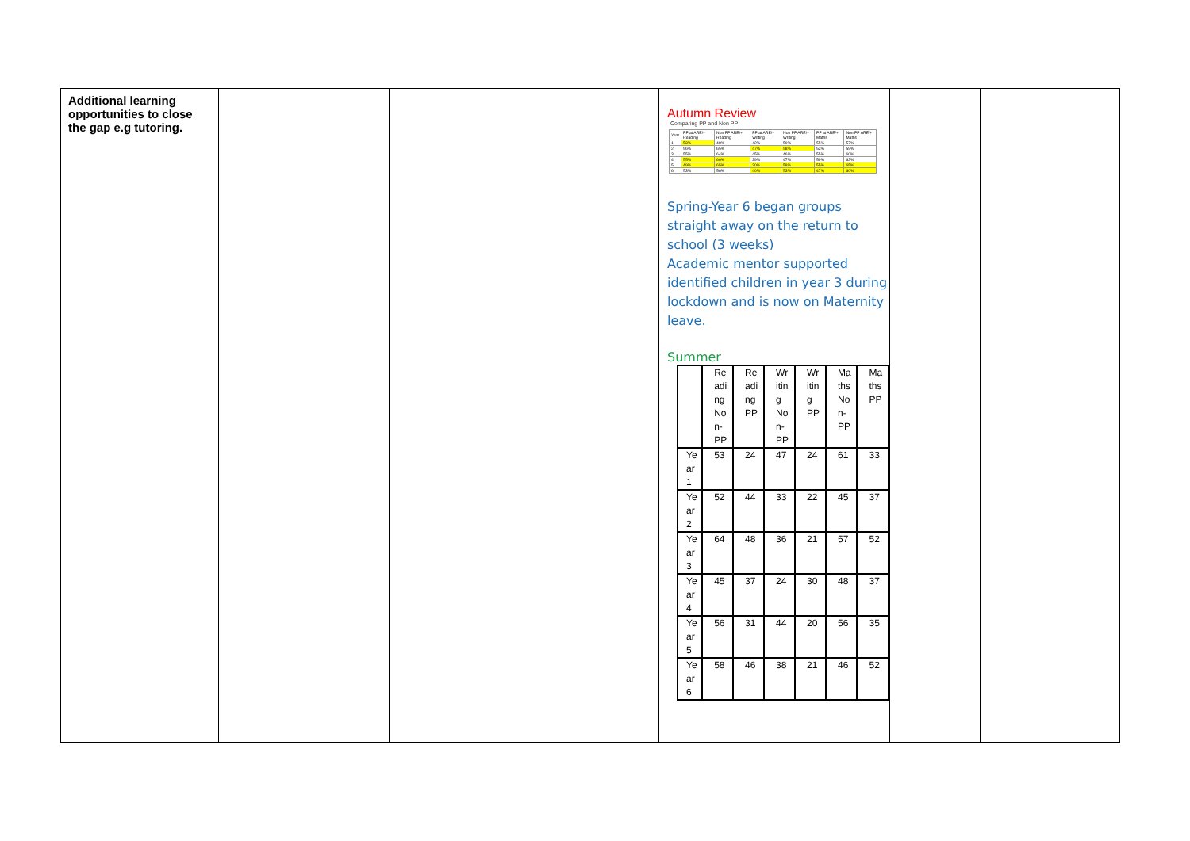| Additional learning opportunities to close the gap e.g tutoring. | | | Autumn Review Comparing PP and Non PP / Year / PP at ARE/+ Reading / Non PP ARE/+ Reading / PP at ARE/+ Writing / Non PP ARE/+ Writing / PP at ARE/+ Maths / Non PP ARE/+ Maths / / 1 / 53% / 48% / 42% / 50% / 55% / 57% / / 2 / 56% / 65% / 47% / 58% / 53% / 59% / / 3 / 55% / 64% / 45% / 46% / 55% / 60% / / 4 / 55% / 66% / 39% / 47% / 59% / 62% / / 5 / 49% / 65% / 30% / 58% / 55% / 65% / / 6 / 53% / 56% / 40% / 53% / 47% / 60% / Spring-Year 6 began groups straight away on the return to school (3 weeks) Academic mentor supported identified children in year 3 during lockdown and is now on Maternity leave. Summer / / Re adi ng No n- PP / Re adi ng PP / Wr itin g No n- PP / Wr itin g PP / Ma ths No n- PP / Ma ths PP / / Ye ar 1 / 53 / 24 / 47 / 24 / 61 / 33 / / Ye ar 2 / 52 / 44 / 33 / 22 / 45 / 37 / / Ye ar 3 / 64 / 48 / 36 / 21 / 57 / 52 / / Ye ar 4 / 45 / 37 / 24 / 30 / 48 / 37 / / Ye ar 5 / 56 / 31 / 44 / 20 / 56 / 35 / / Ye ar 6 / 58 / 46 / 38 / 21 / 46 / 52 / | | |